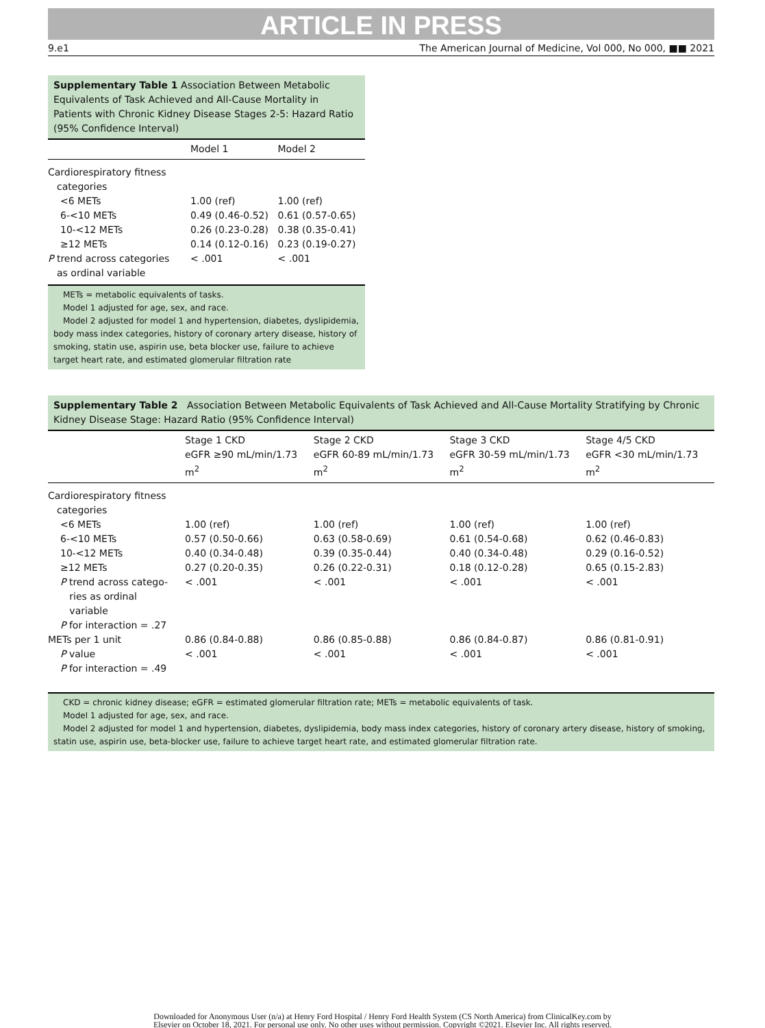ARTICLE IN PRESS
9.e1 The American Journal of Medicine, Vol 000, No 000, ■■ 2021
Supplementary Table 1 Association Between Metabolic Equivalents of Task Achieved and All-Cause Mortality in Patients with Chronic Kidney Disease Stages 2-5: Hazard Ratio (95% Confidence Interval)
| | Model 1 | Model 2 |
| --- | --- | --- |
| Cardiorespiratory fitness categories | | |
| <6 METs | 1.00 (ref) | 1.00 (ref) |
| 6-<10 METs | 0.49 (0.46-0.52) | 0.61 (0.57-0.65) |
| 10-<12 METs | 0.26 (0.23-0.28) | 0.38 (0.35-0.41) |
| ≥12 METs | 0.14 (0.12-0.16) | 0.23 (0.19-0.27) |
| P trend across categories as ordinal variable | < .001 | < .001 |
METs = metabolic equivalents of tasks.
Model 1 adjusted for age, sex, and race.
Model 2 adjusted for model 1 and hypertension, diabetes, dyslipidemia, body mass index categories, history of coronary artery disease, history of smoking, statin use, aspirin use, beta blocker use, failure to achieve target heart rate, and estimated glomerular filtration rate
Supplementary Table 2 Association Between Metabolic Equivalents of Task Achieved and All-Cause Mortality Stratifying by Chronic Kidney Disease Stage: Hazard Ratio (95% Confidence Interval)
| | Stage 1 CKD eGFR ≥90 mL/min/1.73 m<sup>2</sup> | Stage 2 CKD eGFR 60-89 mL/min/1.73 m<sup>2</sup> | Stage 3 CKD eGFR 30-59 mL/min/1.73 m<sup>2</sup> | Stage 4/5 CKD eGFR <30 mL/min/1.73 m<sup>2</sup> |
| --- | --- | --- | --- | --- |
| Cardiorespiratory fitness categories | | | | |
| <6 METs | 1.00 (ref) | 1.00 (ref) | 1.00 (ref) | 1.00 (ref) |
| 6-<10 METs | 0.57 (0.50-0.66) | 0.63 (0.58-0.69) | 0.61 (0.54-0.68) | 0.62 (0.46-0.83) |
| 10-<12 METs | 0.40 (0.34-0.48) | 0.39 (0.35-0.44) | 0.40 (0.34-0.48) | 0.29 (0.16-0.52) |
| ≥12 METs | 0.27 (0.20-0.35) | 0.26 (0.22-0.31) | 0.18 (0.12-0.28) | 0.65 (0.15-2.83) |
| P trend across catego- ries as ordinal variable | < .001 | < .001 | < .001 | < .001 |
| P for interaction = .27 | | | | |
| METs per 1 unit | 0.86 (0.84-0.88) | 0.86 (0.85-0.88) | 0.86 (0.84-0.87) | 0.86 (0.81-0.91) |
| P value | < .001 | < .001 | < .001 | < .001 |
| P for interaction = .49 | | | | |
CKD = chronic kidney disease; eGFR = estimated glomerular filtration rate; METs = metabolic equivalents of task.
Model 1 adjusted for age, sex, and race.
Model 2 adjusted for model 1 and hypertension, diabetes, dyslipidemia, body mass index categories, history of coronary artery disease, history of smoking, statin use, aspirin use, beta-blocker use, failure to achieve target heart rate, and estimated glomerular filtration rate.
Downloaded for Anonymous User (n/a) at Henry Ford Hospital / Henry Ford Health System (CS North America) from ClinicalKey.com by
Elsevier on October 18, 2021. For personal use only. No other uses without permission. Copyright ©2021. Elsevier Inc. All rights reserved.